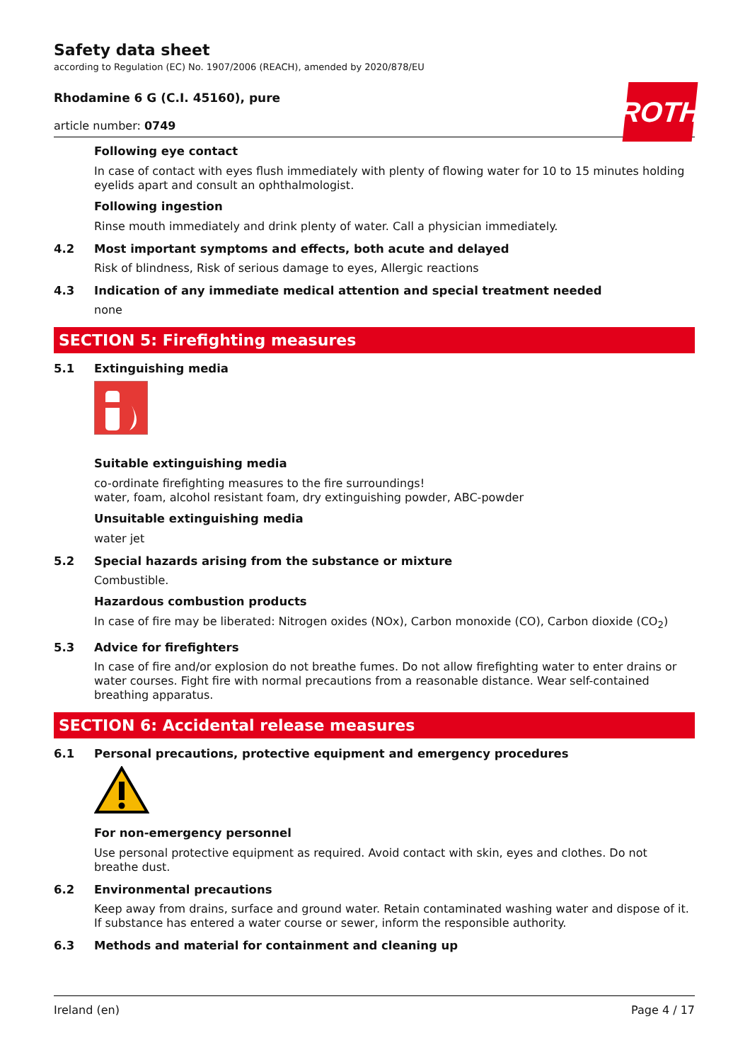ROTH
Safety data sheet
according to Regulation (EC) No. 1907/2006 (REACH), amended by 2020/878/EU
Rhodamine 6 G (C.I. 45160), pure
article number: 0749
Following eye contact
In case of contact with eyes flush immediately with plenty of flowing water for 10 to 15 minutes holding eyelids apart and consult an ophthalmologist.
Following ingestion
Rinse mouth immediately and drink plenty of water. Call a physician immediately.
4.2 Most important symptoms and effects, both acute and delayed
Risk of blindness, Risk of serious damage to eyes, Allergic reactions
4.3 Indication of any immediate medical attention and special treatment needed
none
SECTION 5: Firefighting measures
5.1 Extinguishing media
Suitable extinguishing media
co-ordinate firefighting measures to the fire surroundings!
water, foam, alcohol resistant foam, dry extinguishing powder, ABC-powder
Unsuitable extinguishing media
water jet
5.2 Special hazards arising from the substance or mixture
Combustible.
Hazardous combustion products
In case of fire may be liberated: Nitrogen oxides (NOx), Carbon monoxide (CO), Carbon dioxide (CO<sub>2</sub>)
5.3 Advice for firefighters
In case of fire and/or explosion do not breathe fumes. Do not allow firefighting water to enter drains or water courses. Fight fire with normal precautions from a reasonable distance. Wear self-contained breathing apparatus.
SECTION 6: Accidental release measures
6.1 Personal precautions, protective equipment and emergency procedures
For non-emergency personnel
Use personal protective equipment as required. Avoid contact with skin, eyes and clothes. Do not breathe dust.
6.2 Environmental precautions
Keep away from drains, surface and ground water. Retain contaminated washing water and dispose of it. If substance has entered a water course or sewer, inform the responsible authority.
6.3 Methods and material for containment and cleaning up
Ireland (en) Page 4 / 17